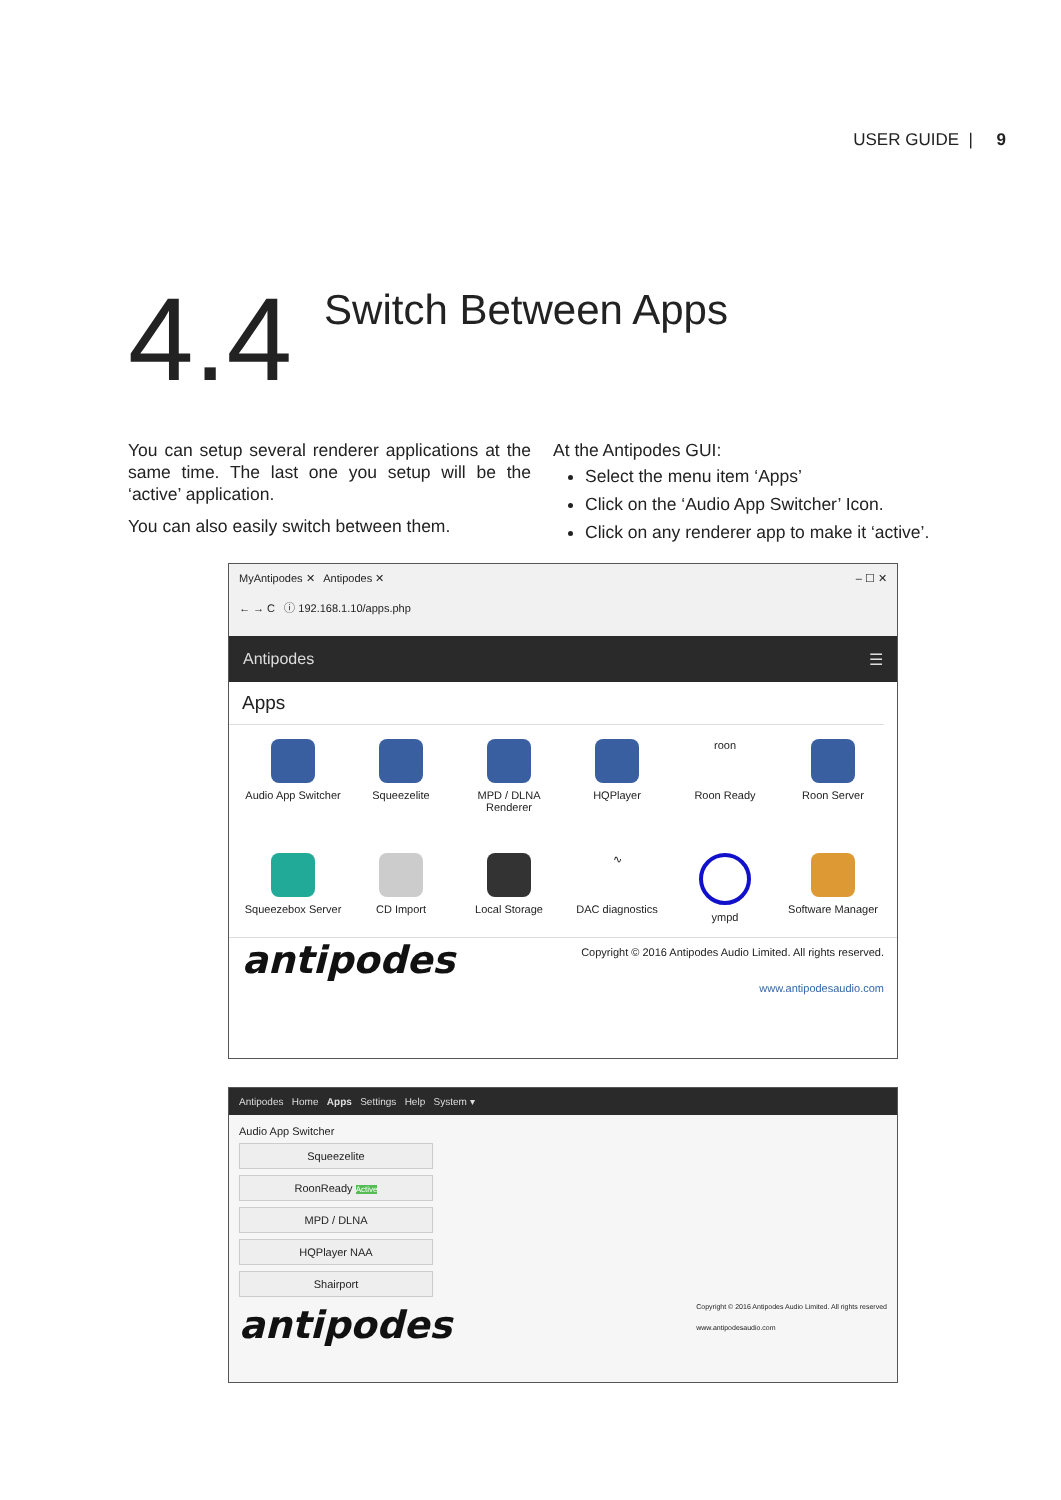USER GUIDE | 9
4.4
Switch Between Apps
You can setup several renderer applications at the same time. The last one you setup will be the ‘active’ application.
You can also easily switch between them.
At the Antipodes GUI:
Select the menu item ‘Apps’
Click on the ‘Audio App Switcher’ Icon.
Click on any renderer app to make it ‘active’.
MyAntipodes ✕ Antipodes ✕ – ☐ ✕
← → C ⓘ 192.168.1.10/apps.php
Antipodes ☰
Apps
Audio App Switcher
Squeezelite
MPD / DLNA Renderer
HQPlayer
roon
Roon Ready
Roon Server
Squeezebox Server
CD Import
Local Storage
∿
DAC diagnostics
ympd
Software Manager
antipodes Copyright © 2016 Antipodes Audio Limited. All rights reserved.
www.antipodesaudio.com
Antipodes Home Apps Settings Help System ▾
Audio App Switcher
Squeezelite
RoonReady Active
MPD / DLNA
HQPlayer NAA
Shairport
antipodes Copyright © 2016 Antipodes Audio Limited. All rights reserved
www.antipodesaudio.com